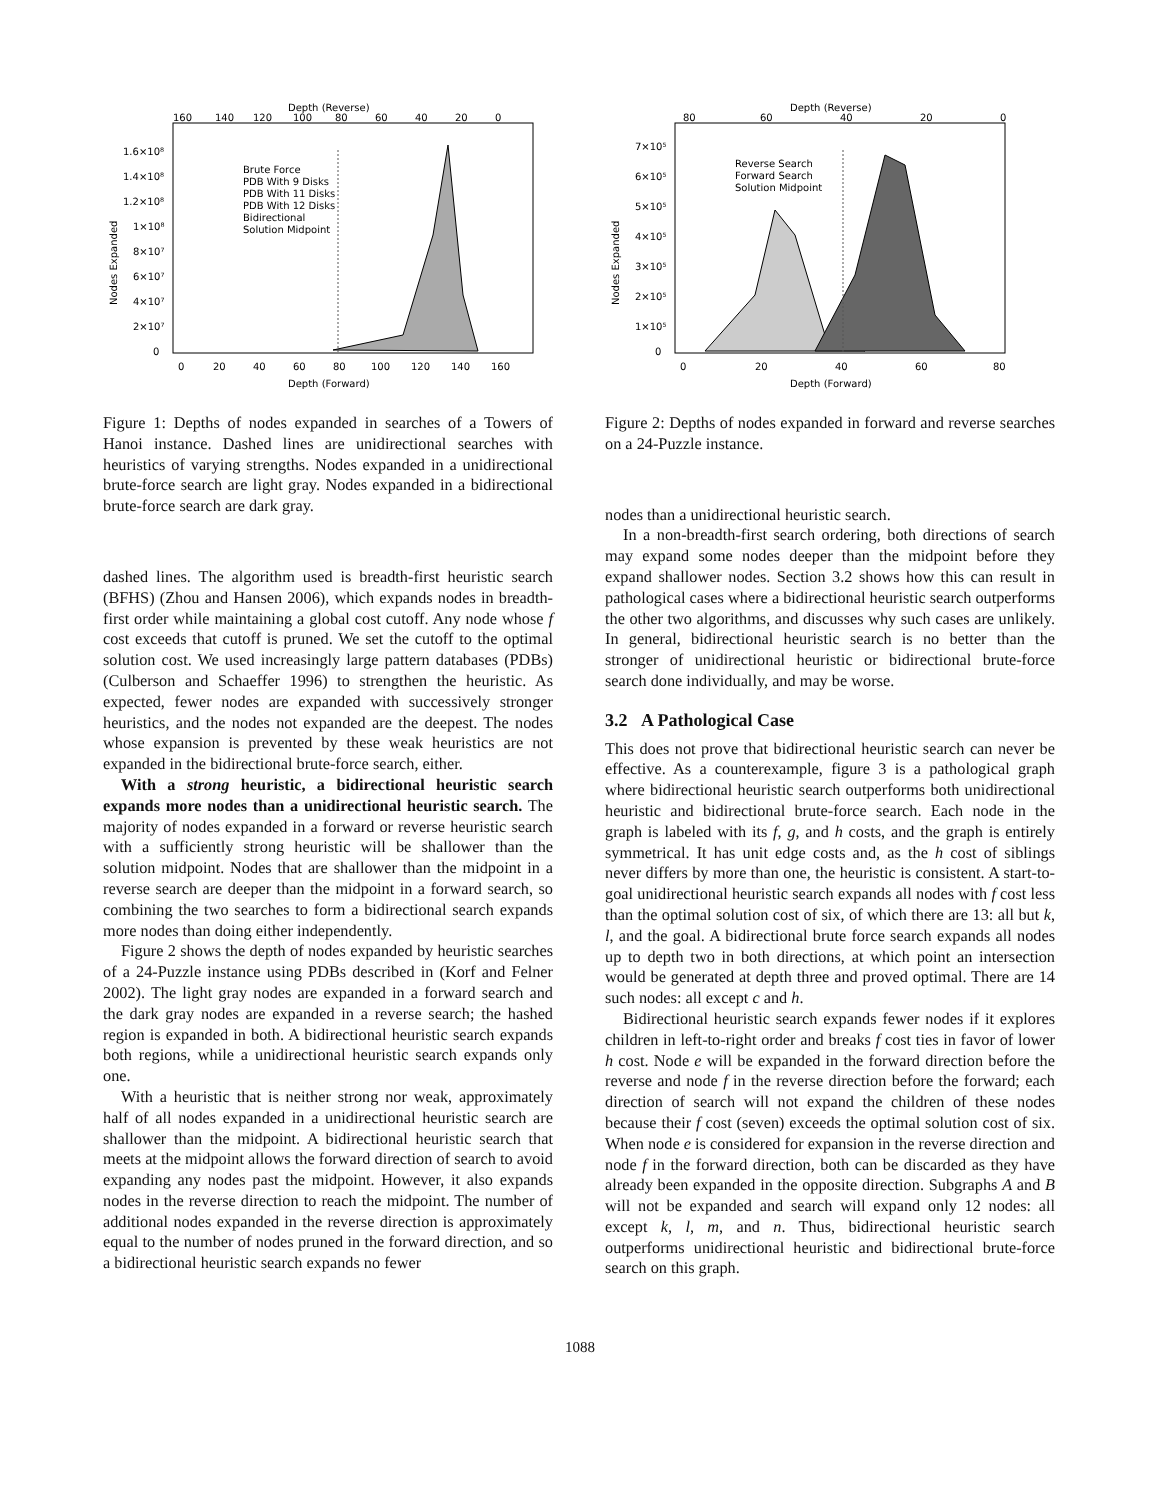Depth (Reverse)
160
140
120
100
80
60
40
20
0
1.6×10⁸
1.4×10⁸
1.2×10⁸
1×10⁸
8×10⁷
6×10⁷
4×10⁷
2×10⁷
0
Brute Force
PDB With 9 Disks
PDB With 11 Disks
PDB With 12 Disks
Bidirectional
Solution Midpoint
0
20
40
60
80
100
120
140
160
Depth (Forward)
Nodes Expanded
Figure 1: Depths of nodes expanded in searches of a Towers of Hanoi instance. Dashed lines are unidirectional searches with heuristics of varying strengths. Nodes expanded in a unidirectional brute-force search are light gray. Nodes expanded in a bidirectional brute-force search are dark gray.
dashed lines. The algorithm used is breadth-first heuristic search (BFHS) (Zhou and Hansen 2006), which expands nodes in breadth-first order while maintaining a global cost cutoff. Any node whose f cost exceeds that cutoff is pruned. We set the cutoff to the optimal solution cost. We used increasingly large pattern databases (PDBs) (Culberson and Schaeffer 1996) to strengthen the heuristic. As expected, fewer nodes are expanded with successively stronger heuristics, and the nodes not expanded are the deepest. The nodes whose expansion is prevented by these weak heuristics are not expanded in the bidirectional brute-force search, either.
With a strong heuristic, a bidirectional heuristic search expands more nodes than a unidirectional heuristic search. The majority of nodes expanded in a forward or reverse heuristic search with a sufficiently strong heuristic will be shallower than the solution midpoint. Nodes that are shallower than the midpoint in a reverse search are deeper than the midpoint in a forward search, so combining the two searches to form a bidirectional search expands more nodes than doing either independently.
Figure 2 shows the depth of nodes expanded by heuristic searches of a 24-Puzzle instance using PDBs described in (Korf and Felner 2002). The light gray nodes are expanded in a forward search and the dark gray nodes are expanded in a reverse search; the hashed region is expanded in both. A bidirectional heuristic search expands both regions, while a unidirectional heuristic search expands only one.
With a heuristic that is neither strong nor weak, approximately half of all nodes expanded in a unidirectional heuristic search are shallower than the midpoint. A bidirectional heuristic search that meets at the midpoint allows the forward direction of search to avoid expanding any nodes past the midpoint. However, it also expands nodes in the reverse direction to reach the midpoint. The number of additional nodes expanded in the reverse direction is approximately equal to the number of nodes pruned in the forward direction, and so a bidirectional heuristic search expands no fewer
Depth (Reverse)
80
60
40
20
0
7×10⁵
6×10⁵
5×10⁵
4×10⁵
3×10⁵
2×10⁵
1×10⁵
0
Reverse Search
Forward Search
Solution Midpoint
0
20
40
60
80
Depth (Forward)
Nodes Expanded
Figure 2: Depths of nodes expanded in forward and reverse searches on a 24-Puzzle instance.
nodes than a unidirectional heuristic search.
In a non-breadth-first search ordering, both directions of search may expand some nodes deeper than the midpoint before they expand shallower nodes. Section 3.2 shows how this can result in pathological cases where a bidirectional heuristic search outperforms the other two algorithms, and discusses why such cases are unlikely. In general, bidirectional heuristic search is no better than the stronger of unidirectional heuristic or bidirectional brute-force search done individually, and may be worse.
3.2 A Pathological Case
This does not prove that bidirectional heuristic search can never be effective. As a counterexample, figure 3 is a pathological graph where bidirectional heuristic search outperforms both unidirectional heuristic and bidirectional brute-force search. Each node in the graph is labeled with its f, g, and h costs, and the graph is entirely symmetrical. It has unit edge costs and, as the h cost of siblings never differs by more than one, the heuristic is consistent. A start-to-goal unidirectional heuristic search expands all nodes with f cost less than the optimal solution cost of six, of which there are 13: all but k, l, and the goal. A bidirectional brute force search expands all nodes up to depth two in both directions, at which point an intersection would be generated at depth three and proved optimal. There are 14 such nodes: all except c and h.
Bidirectional heuristic search expands fewer nodes if it explores children in left-to-right order and breaks f cost ties in favor of lower h cost. Node e will be expanded in the forward direction before the reverse and node f in the reverse direction before the forward; each direction of search will not expand the children of these nodes because their f cost (seven) exceeds the optimal solution cost of six. When node e is considered for expansion in the reverse direction and node f in the forward direction, both can be discarded as they have already been expanded in the opposite direction. Subgraphs A and B will not be expanded and search will expand only 12 nodes: all except k, l, m, and n. Thus, bidirectional heuristic search outperforms unidirectional heuristic and bidirectional brute-force search on this graph.
1088